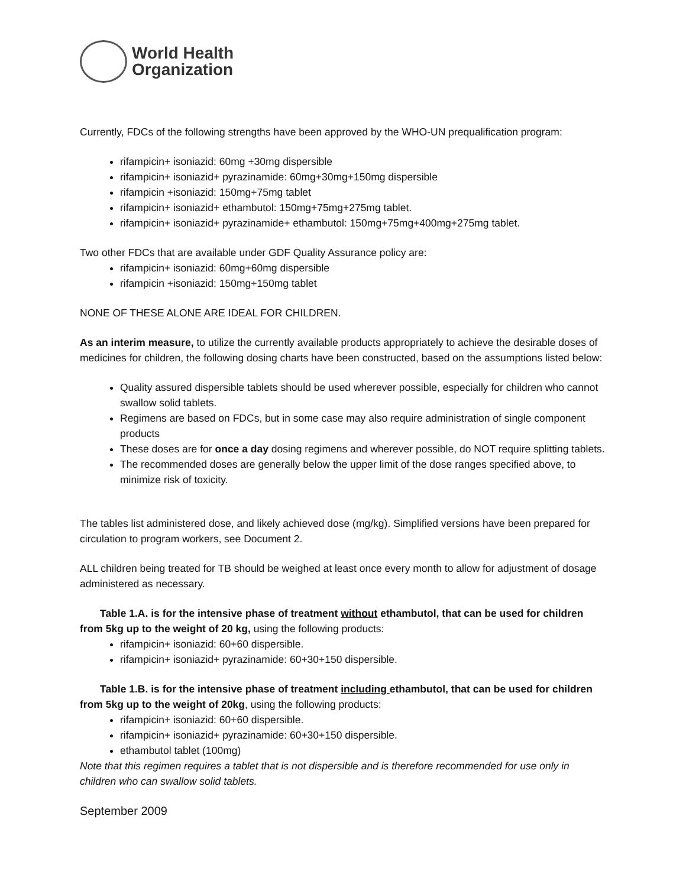World Health
Organization
Currently, FDCs of the following strengths have been approved by the WHO-UN prequalification program:
rifampicin+ isoniazid: 60mg +30mg dispersible
rifampicin+ isoniazid+ pyrazinamide: 60mg+30mg+150mg dispersible
rifampicin +isoniazid: 150mg+75mg tablet
rifampicin+ isoniazid+ ethambutol: 150mg+75mg+275mg tablet.
rifampicin+ isoniazid+ pyrazinamide+ ethambutol: 150mg+75mg+400mg+275mg tablet.
Two other FDCs that are available under GDF Quality Assurance policy are:
rifampicin+ isoniazid: 60mg+60mg dispersible
rifampicin +isoniazid: 150mg+150mg tablet
NONE OF THESE ALONE ARE IDEAL FOR CHILDREN.
As an interim measure, to utilize the currently available products appropriately to achieve the desirable doses of medicines for children, the following dosing charts have been constructed, based on the assumptions listed below:
Quality assured dispersible tablets should be used wherever possible, especially for children who cannot swallow solid tablets.
Regimens are based on FDCs, but in some case may also require administration of single component products
These doses are for once a day dosing regimens and wherever possible, do NOT require splitting tablets.
The recommended doses are generally below the upper limit of the dose ranges specified above, to minimize risk of toxicity.
The tables list administered dose, and likely achieved dose (mg/kg). Simplified versions have been prepared for circulation to program workers, see Document 2.
ALL children being treated for TB should be weighed at least once every month to allow for adjustment of dosage administered as necessary.
Table 1.A. is for the intensive phase of treatment without ethambutol, that can be used for children from 5kg up to the weight of 20 kg, using the following products:
rifampicin+ isoniazid: 60+60 dispersible.
rifampicin+ isoniazid+ pyrazinamide: 60+30+150 dispersible.
Table 1.B. is for the intensive phase of treatment including ethambutol, that can be used for children from 5kg up to the weight of 20kg, using the following products:
rifampicin+ isoniazid: 60+60 dispersible.
rifampicin+ isoniazid+ pyrazinamide: 60+30+150 dispersible.
ethambutol tablet (100mg)
Note that this regimen requires a tablet that is not dispersible and is therefore recommended for use only in children who can swallow solid tablets.
September 2009